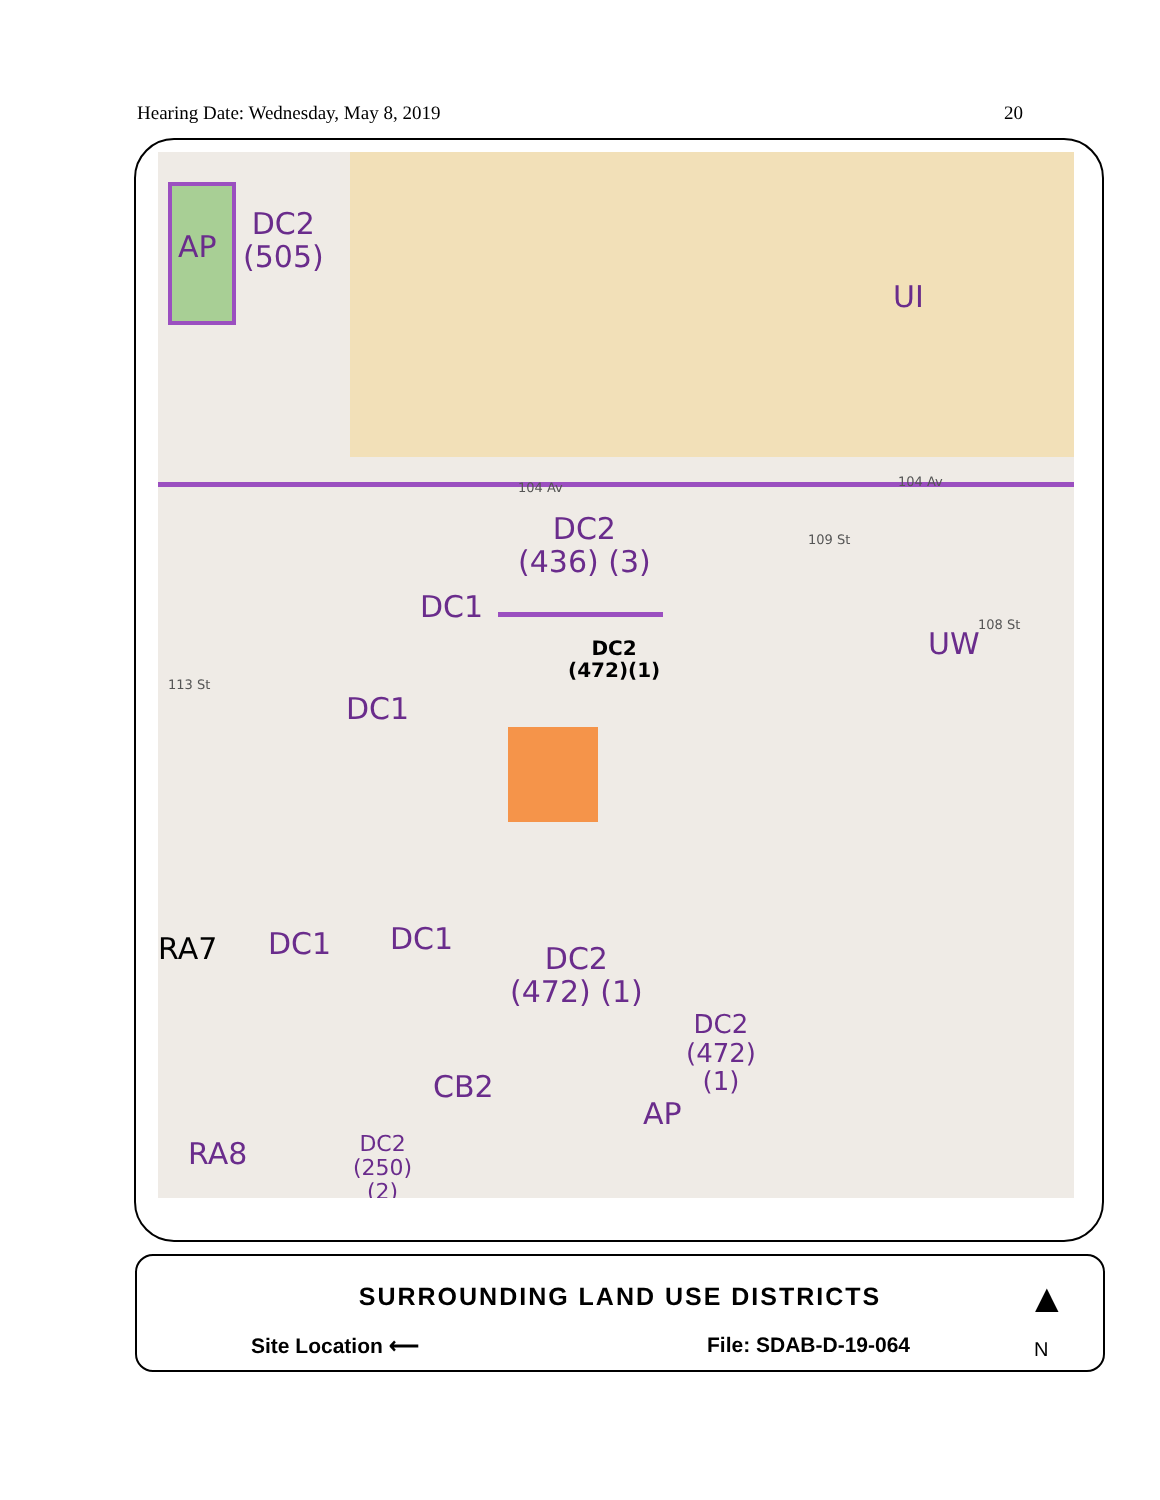Hearing Date: Wednesday, May 8, 2019 20
AP
DC2
(505)
UI
DC2
(436) (3)
DC1
DC2
(472)(1)
UW
DC1
RA7 DC1 DC1
DC2
(472) (1)
DC2
(472)
(1)
CB2
AP
RA8
DC2
(250)
(2)
104 Av 104 Av
109 St
108 St
113 St
SURROUNDING LAND USE DISTRICTS
Site Location ⟵ File: SDAB-D-19-064
▲
N